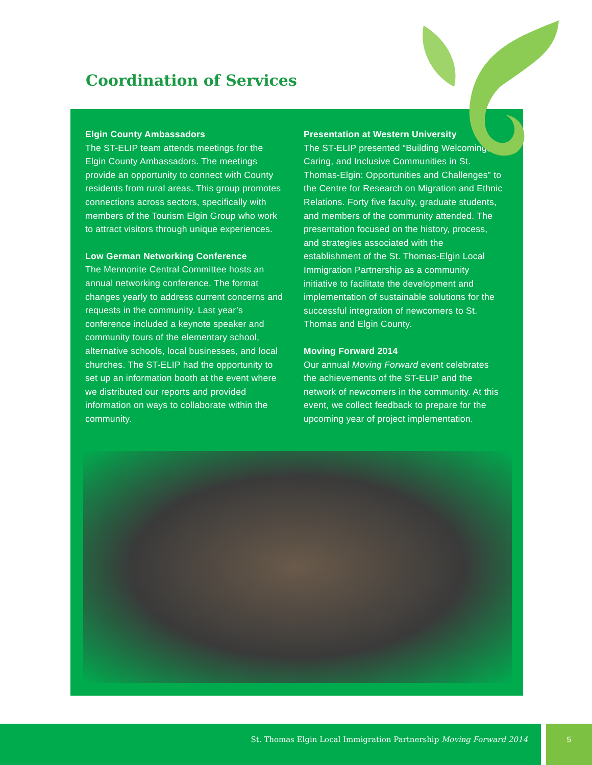Coordination of Services
Elgin County Ambassadors
The ST-ELIP team attends meetings for the Elgin County Ambassadors. The meetings provide an opportunity to connect with County residents from rural areas. This group promotes connections across sectors, specifically with members of the Tourism Elgin Group who work to attract visitors through unique experiences.
Low German Networking Conference
The Mennonite Central Committee hosts an annual networking conference. The format changes yearly to address current concerns and requests in the community. Last year’s conference included a keynote speaker and community tours of the elementary school, alternative schools, local businesses, and local churches. The ST-ELIP had the opportunity to set up an information booth at the event where we distributed our reports and provided information on ways to collaborate within the community.
Presentation at Western University
The ST-ELIP presented “Building Welcoming, Caring, and Inclusive Communities in St. Thomas-Elgin: Opportunities and Challenges” to the Centre for Research on Migration and Ethnic Relations. Forty five faculty, graduate students, and members of the community attended. The presentation focused on the history, process, and strategies associated with the establishment of the St. Thomas-Elgin Local Immigration Partnership as a community initiative to facilitate the development and implementation of sustainable solutions for the successful integration of newcomers to St. Thomas and Elgin County.
Moving Forward 2014
Our annual Moving Forward event celebrates the achievements of the ST-ELIP and the network of newcomers in the community. At this event, we collect feedback to prepare for the upcoming year of project implementation.
St. Thomas Elgin Local Immigration Partnership Moving Forward 2014 5